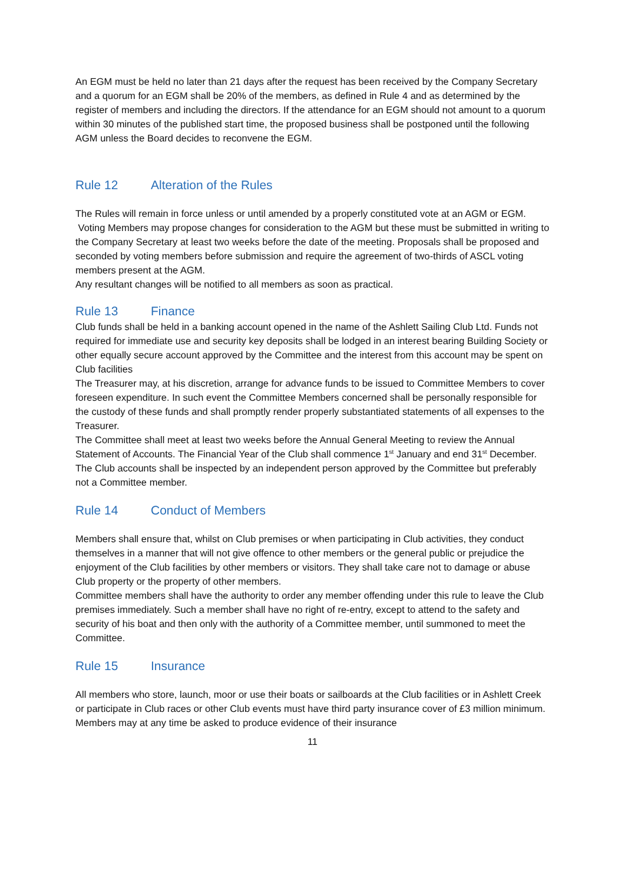An EGM must be held no later than 21 days after the request has been received by the Company Secretary and a quorum for an EGM shall be 20% of the members, as defined in Rule 4 and as determined by the register of members and including the directors. If the attendance for an EGM should not amount to a quorum within 30 minutes of the published start time, the proposed business shall be postponed until the following AGM unless the Board decides to reconvene the EGM.
Rule 12 Alteration of the Rules
The Rules will remain in force unless or until amended by a properly constituted vote at an AGM or EGM.
Voting Members may propose changes for consideration to the AGM but these must be submitted in writing to the Company Secretary at least two weeks before the date of the meeting. Proposals shall be proposed and seconded by voting members before submission and require the agreement of two-thirds of ASCL voting members present at the AGM.
Any resultant changes will be notified to all members as soon as practical.
Rule 13 Finance
Club funds shall be held in a banking account opened in the name of the Ashlett Sailing Club Ltd. Funds not required for immediate use and security key deposits shall be lodged in an interest bearing Building Society or other equally secure account approved by the Committee and the interest from this account may be spent on Club facilities
The Treasurer may, at his discretion, arrange for advance funds to be issued to Committee Members to cover foreseen expenditure. In such event the Committee Members concerned shall be personally responsible for the custody of these funds and shall promptly render properly substantiated statements of all expenses to the Treasurer.
The Committee shall meet at least two weeks before the Annual General Meeting to review the Annual Statement of Accounts. The Financial Year of the Club shall commence 1<sup>st</sup> January and end 31<sup>st</sup> December.
The Club accounts shall be inspected by an independent person approved by the Committee but preferably not a Committee member.
Rule 14 Conduct of Members
Members shall ensure that, whilst on Club premises or when participating in Club activities, they conduct themselves in a manner that will not give offence to other members or the general public or prejudice the enjoyment of the Club facilities by other members or visitors. They shall take care not to damage or abuse Club property or the property of other members.
Committee members shall have the authority to order any member offending under this rule to leave the Club premises immediately. Such a member shall have no right of re-entry, except to attend to the safety and security of his boat and then only with the authority of a Committee member, until summoned to meet the Committee.
Rule 15 Insurance
All members who store, launch, moor or use their boats or sailboards at the Club facilities or in Ashlett Creek or participate in Club races or other Club events must have third party insurance cover of £3 million minimum. Members may at any time be asked to produce evidence of their insurance
11